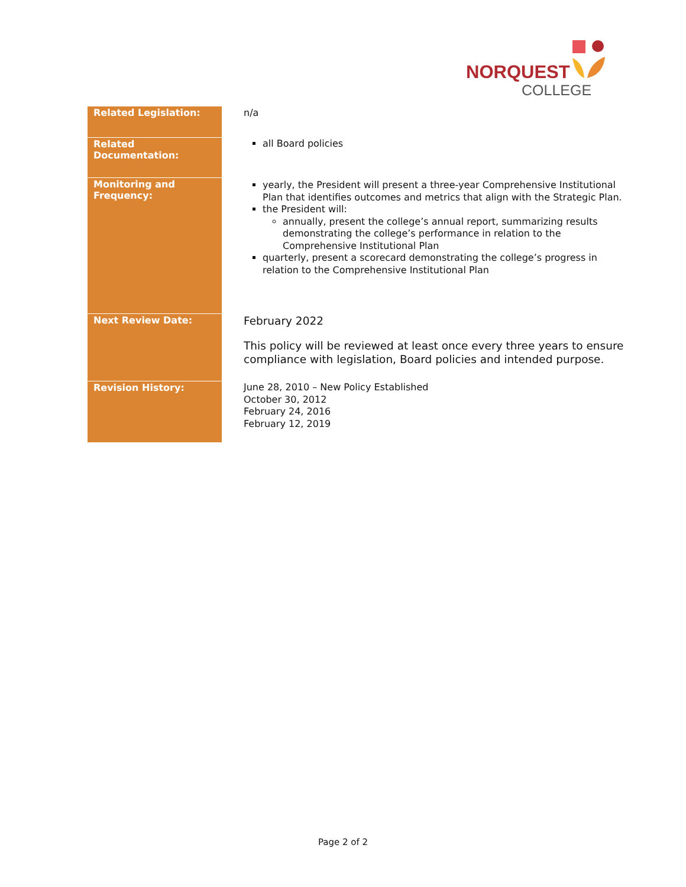NORQUEST
COLLEGE
| Related Legislation: | n/a |
| Related Documentation: | all Board policies |
| Monitoring and Frequency: | yearly, the President will present a three-year Comprehensive Institutional Plan that identifies outcomes and metrics that align with the Strategic Plan. the President will: annually, present the college’s annual report, summarizing results demonstrating the college’s performance in relation to the Comprehensive Institutional Plan quarterly, present a scorecard demonstrating the college’s progress in relation to the Comprehensive Institutional Plan |
| Next Review Date: | February 2022 This policy will be reviewed at least once every three years to ensure compliance with legislation, Board policies and intended purpose. |
| Revision History: | June 28, 2010 – New Policy Established October 30, 2012 February 24, 2016 February 12, 2019 |
Page 2 of 2